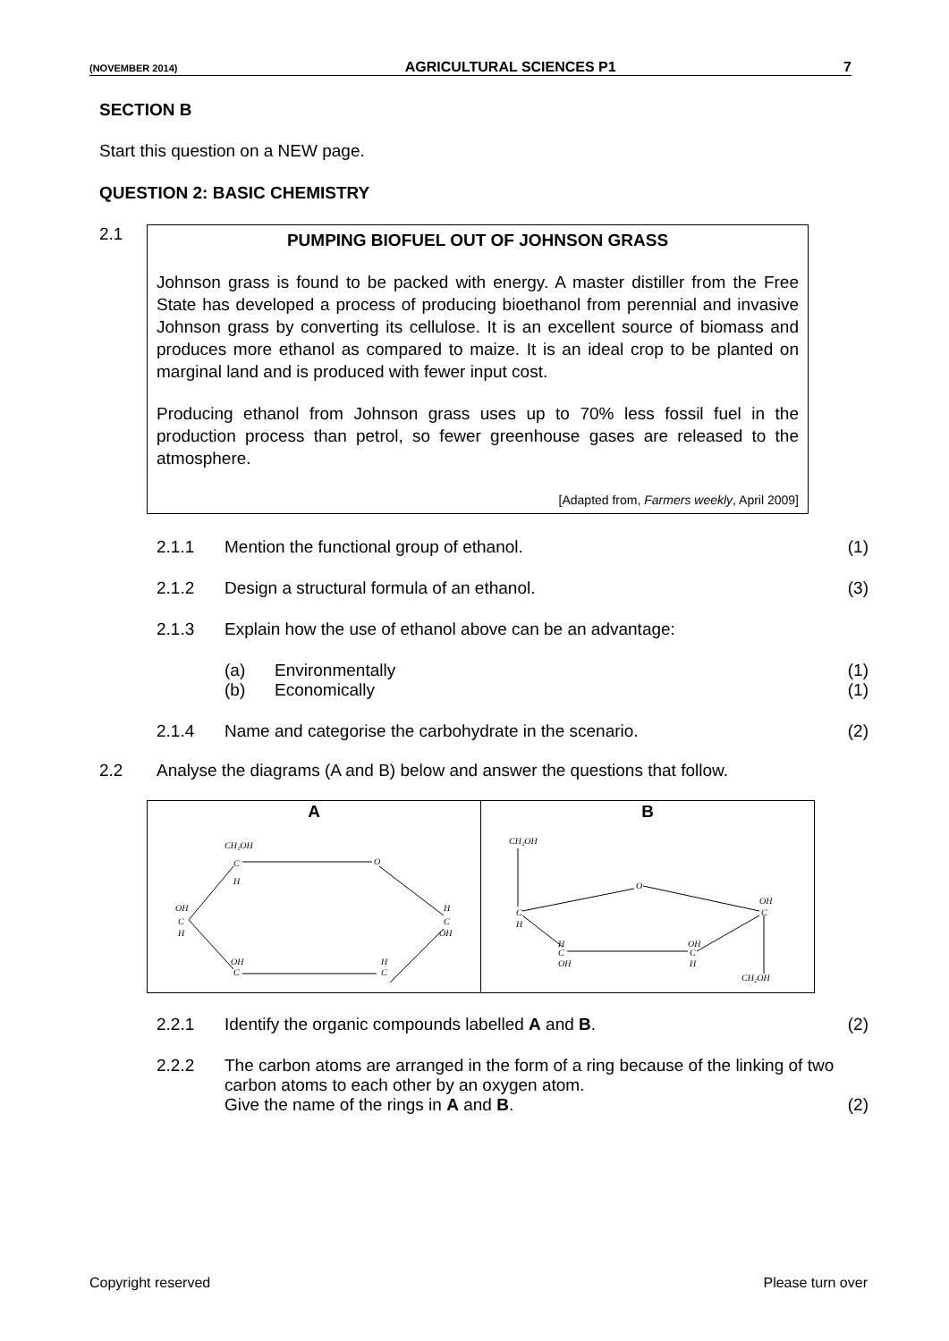(NOVEMBER 2014) AGRICULTURAL SCIENCES P1 7
SECTION B
Start this question on a NEW page.
QUESTION 2: BASIC CHEMISTRY
2.1
PUMPING BIOFUEL OUT OF JOHNSON GRASS
Johnson grass is found to be packed with energy. A master distiller from the Free State has developed a process of producing bioethanol from perennial and invasive Johnson grass by converting its cellulose. It is an excellent source of biomass and produces more ethanol as compared to maize. It is an ideal crop to be planted on marginal land and is produced with fewer input cost.
Producing ethanol from Johnson grass uses up to 70% less fossil fuel in the production process than petrol, so fewer greenhouse gases are released to the atmosphere.
[Adapted from, Farmers weekly, April 2009]
2.1.1 Mention the functional group of ethanol. (1)
2.1.2 Design a structural formula of an ethanol. (3)
2.1.3 Explain how the use of ethanol above can be an advantage:
(a) Environmentally (1)
(b) Economically (1)
2.1.4 Name and categorise the carbohydrate in the scenario. (2)
2.2 Analyse the diagrams (A and B) below and answer the questions that follow.
| A CH₂OH C H O H C OH OH C H OH C H C | B CH₂OH C H O OH C CH₂OH H C OH OH C H |
2.2.1 Identify the organic compounds labelled A and B. (2)
2.2.2 The carbon atoms are arranged in the form of a ring because of the linking of two carbon atoms to each other by an oxygen atom.
Give the name of the rings in A and B. (2)
Copyright reserved Please turn over